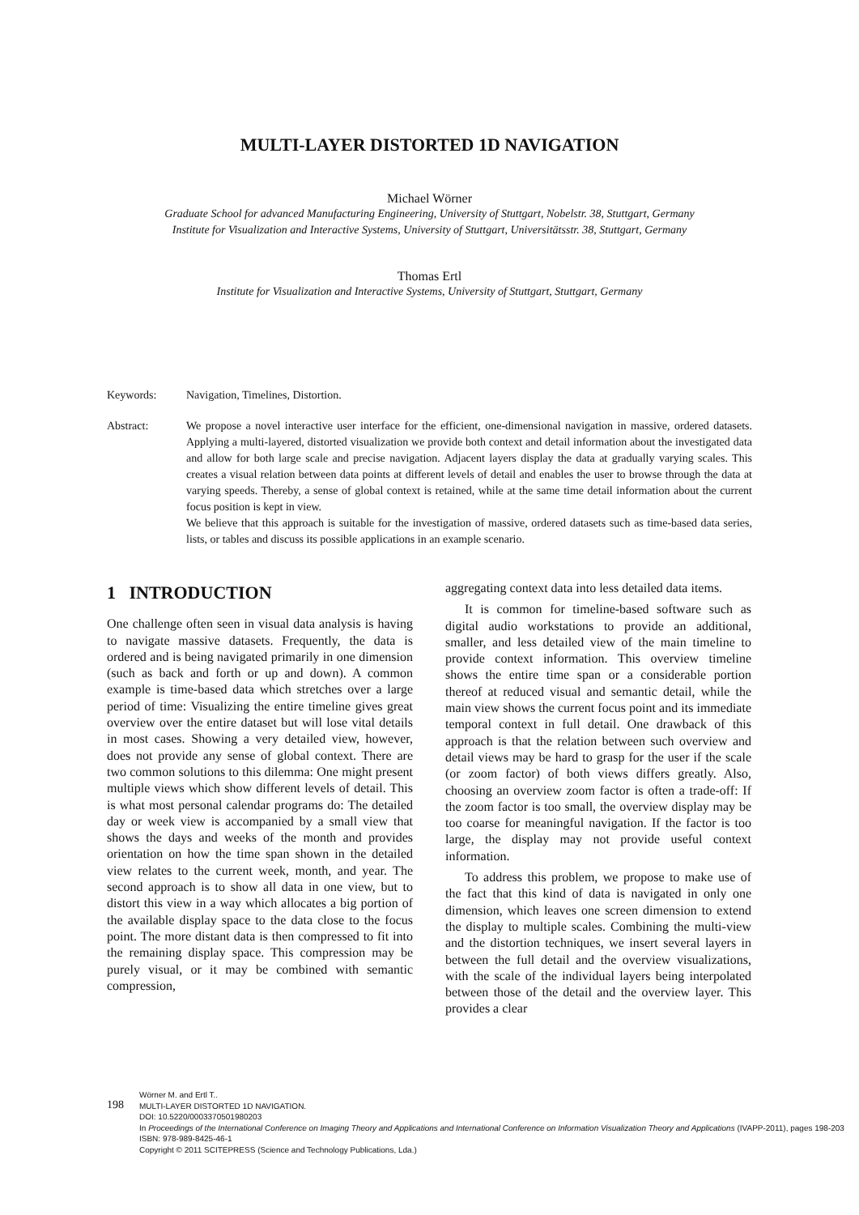MULTI-LAYER DISTORTED 1D NAVIGATION
Michael Wörner
Graduate School for advanced Manufacturing Engineering, University of Stuttgart, Nobelstr. 38, Stuttgart, Germany
Institute for Visualization and Interactive Systems, University of Stuttgart, Universitätsstr. 38, Stuttgart, Germany
Thomas Ertl
Institute for Visualization and Interactive Systems, University of Stuttgart, Stuttgart, Germany
Keywords: Navigation, Timelines, Distortion.
Abstract: We propose a novel interactive user interface for the efficient, one-dimensional navigation in massive, ordered datasets. Applying a multi-layered, distorted visualization we provide both context and detail information about the investigated data and allow for both large scale and precise navigation. Adjacent layers display the data at gradually varying scales. This creates a visual relation between data points at different levels of detail and enables the user to browse through the data at varying speeds. Thereby, a sense of global context is retained, while at the same time detail information about the current focus position is kept in view.
We believe that this approach is suitable for the investigation of massive, ordered datasets such as time-based data series, lists, or tables and discuss its possible applications in an example scenario.
1 INTRODUCTION
One challenge often seen in visual data analysis is having to navigate massive datasets. Frequently, the data is ordered and is being navigated primarily in one dimension (such as back and forth or up and down). A common example is time-based data which stretches over a large period of time: Visualizing the entire timeline gives great overview over the entire dataset but will lose vital details in most cases. Showing a very detailed view, however, does not provide any sense of global context. There are two common solutions to this dilemma: One might present multiple views which show different levels of detail. This is what most personal calendar programs do: The detailed day or week view is accompanied by a small view that shows the days and weeks of the month and provides orientation on how the time span shown in the detailed view relates to the current week, month, and year. The second approach is to show all data in one view, but to distort this view in a way which allocates a big portion of the available display space to the data close to the focus point. The more distant data is then compressed to fit into the remaining display space. This compression may be purely visual, or it may be combined with semantic compression,
aggregating context data into less detailed data items.
It is common for timeline-based software such as digital audio workstations to provide an additional, smaller, and less detailed view of the main timeline to provide context information. This overview timeline shows the entire time span or a considerable portion thereof at reduced visual and semantic detail, while the main view shows the current focus point and its immediate temporal context in full detail. One drawback of this approach is that the relation between such overview and detail views may be hard to grasp for the user if the scale (or zoom factor) of both views differs greatly. Also, choosing an overview zoom factor is often a trade-off: If the zoom factor is too small, the overview display may be too coarse for meaningful navigation. If the factor is too large, the display may not provide useful context information.
To address this problem, we propose to make use of the fact that this kind of data is navigated in only one dimension, which leaves one screen dimension to extend the display to multiple scales. Combining the multi-view and the distortion techniques, we insert several layers in between the full detail and the overview visualizations, with the scale of the individual layers being interpolated between those of the detail and the overview layer. This provides a clear
198
Wörner M. and Ertl T..
MULTI-LAYER DISTORTED 1D NAVIGATION.
DOI: 10.5220/0003370501980203
In Proceedings of the International Conference on Imaging Theory and Applications and International Conference on Information Visualization Theory and Applications (IVAPP-2011), pages 198-203
ISBN: 978-989-8425-46-1
Copyright © 2011 SCITEPRESS (Science and Technology Publications, Lda.)